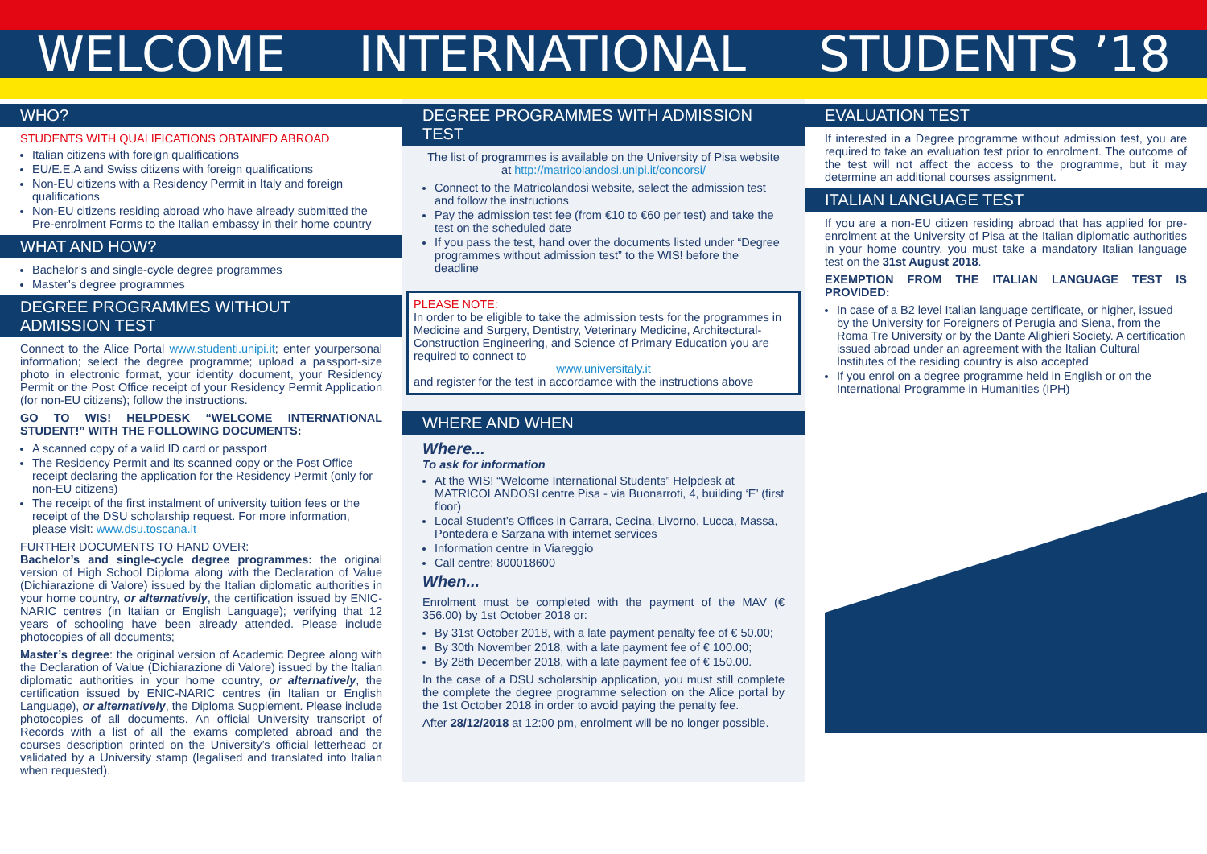WELCOME INTERNATIONAL STUDENTS ’18
WHO?
STUDENTS WITH QUALIFICATIONS OBTAINED ABROAD
Italian citizens with foreign qualifications
EU/E.E.A and Swiss citizens with foreign qualifications
Non-EU citizens with a Residency Permit in Italy and foreign qualifications
Non-EU citizens residing abroad who have already submitted the Pre-enrolment Forms to the Italian embassy in their home country
WHAT AND HOW?
Bachelor’s and single-cycle degree programmes
Master’s degree programmes
DEGREE PROGRAMMES WITHOUT ADMISSION TEST
Connect to the Alice Portal www.studenti.unipi.it; enter yourpersonal information; select the degree programme; upload a passport-size photo in electronic format, your identity document, your Residency Permit or the Post Office receipt of your Residency Permit Application (for non-EU citizens); follow the instructions.
GO TO WIS! HELPDESK “WELCOME INTERNATIONAL STUDENT!” WITH THE FOLLOWING DOCUMENTS:
A scanned copy of a valid ID card or passport
The Residency Permit and its scanned copy or the Post Office receipt declaring the application for the Residency Permit (only for non-EU citizens)
The receipt of the first instalment of university tuition fees or the receipt of the DSU scholarship request. For more information, please visit: www.dsu.toscana.it
FURTHER DOCUMENTS TO HAND OVER:
Bachelor’s and single-cycle degree programmes: the original version of High School Diploma along with the Declaration of Value (Dichiarazione di Valore) issued by the Italian diplomatic authorities in your home country, or alternatively, the certification issued by ENIC-NARIC centres (in Italian or English Language); verifying that 12 years of schooling have been already attended. Please include photocopies of all documents;
Master’s degree: the original version of Academic Degree along with the Declaration of Value (Dichiarazione di Valore) issued by the Italian diplomatic authorities in your home country, or alternatively, the certification issued by ENIC-NARIC centres (in Italian or English Language), or alternatively, the Diploma Supplement. Please include photocopies of all documents. An official University transcript of Records with a list of all the exams completed abroad and the courses description printed on the University’s official letterhead or validated by a University stamp (legalised and translated into Italian when requested).
DEGREE PROGRAMMES WITH ADMISSION TEST
The list of programmes is available on the University of Pisa website at http://matricolandosi.unipi.it/concorsi/
Connect to the Matricolandosi website, select the admission test and follow the instructions
Pay the admission test fee (from €10 to €60 per test) and take the test on the scheduled date
If you pass the test, hand over the documents listed under “Degree programmes without admission test” to the WIS! before the deadline
PLEASE NOTE:
In order to be eligible to take the admission tests for the programmes in Medicine and Surgery, Dentistry, Veterinary Medicine, Architectural-Construction Engineering, and Science of Primary Education you are required to connect to
www.universitaly.it
and register for the test in accordamce with the instructions above
WHERE AND WHEN
Where...
To ask for information
At the WIS! “Welcome International Students” Helpdesk at MATRICOLANDOSI centre Pisa - via Buonarroti, 4, building ‘E’ (first floor)
Local Student’s Offices in Carrara, Cecina, Livorno, Lucca, Massa, Pontedera e Sarzana with internet services
Information centre in Viareggio
Call centre: 800018600
When...
Enrolment must be completed with the payment of the MAV (€ 356.00) by 1st October 2018 or:
By 31st October 2018, with a late payment penalty fee of € 50.00;
By 30th November 2018, with a late payment fee of € 100.00;
By 28th December 2018, with a late payment fee of € 150.00.
In the case of a DSU scholarship application, you must still complete the complete the degree programme selection on the Alice portal by the 1st October 2018 in order to avoid paying the penalty fee.
After 28/12/2018 at 12:00 pm, enrolment will be no longer possible.
EVALUATION TEST
If interested in a Degree programme without admission test, you are required to take an evaluation test prior to enrolment. The outcome of the test will not affect the access to the programme, but it may determine an additional courses assignment.
ITALIAN LANGUAGE TEST
If you are a non-EU citizen residing abroad that has applied for pre-enrolment at the University of Pisa at the Italian diplomatic authorities in your home country, you must take a mandatory Italian language test on the 31st August 2018.
EXEMPTION FROM THE ITALIAN LANGUAGE TEST IS PROVIDED:
In case of a B2 level Italian language certificate, or higher, issued by the University for Foreigners of Perugia and Siena, from the Roma Tre University or by the Dante Alighieri Society. A certification issued abroad under an agreement with the Italian Cultural Institutes of the residing country is also accepted
If you enrol on a degree programme held in English or on the International Programme in Humanities (IPH)